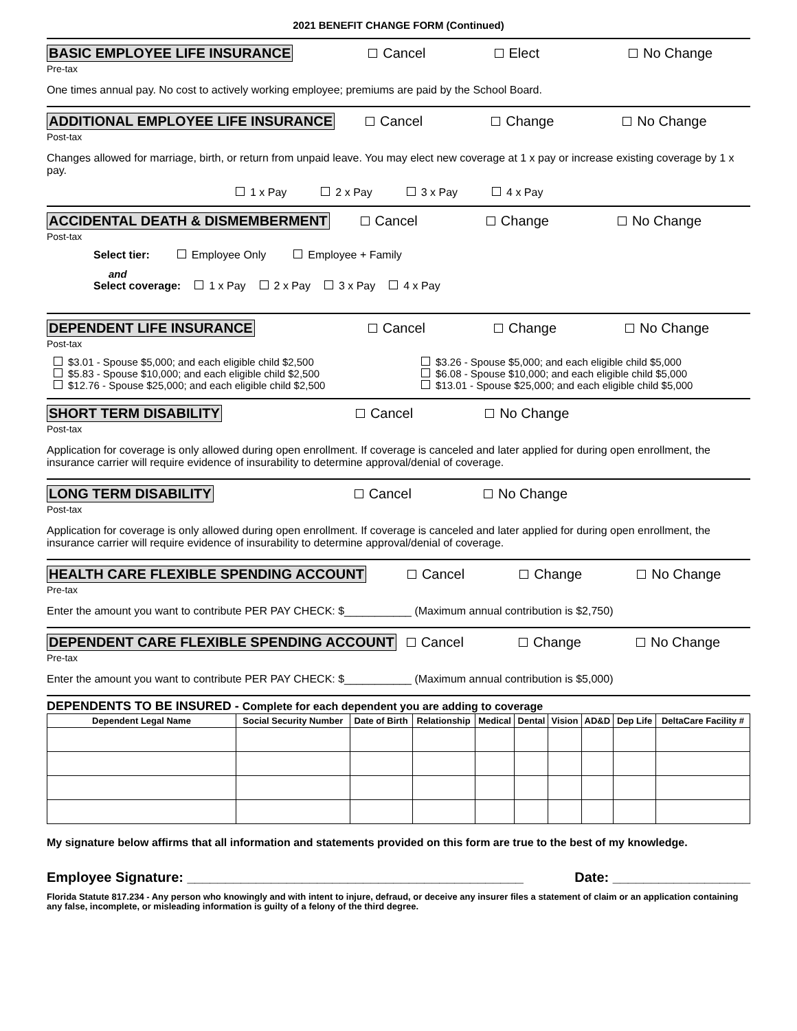2021 BENEFIT CHANGE FORM (Continued)
BASIC EMPLOYEE LIFE INSURANCE Cancel Elect No Change
Pre-tax
One times annual pay. No cost to actively working employee; premiums are paid by the School Board.
ADDITIONAL EMPLOYEE LIFE INSURANCE Cancel Change No Change
Post-tax
Changes allowed for marriage, birth, or return from unpaid leave. You may elect new coverage at 1 x pay or increase existing coverage by 1 x pay.
1 x Pay 2 x Pay 3 x Pay 4 x Pay
ACCIDENTAL DEATH & DISMEMBERMENT Cancel Change No Change
Post-tax
Select tier: Employee Only Employee + Family
and
Select coverage: 1 x Pay 2 x Pay 3 x Pay 4 x Pay
DEPENDENT LIFE INSURANCE Cancel Change No Change
Post-tax
$3.01 - Spouse $5,000; and each eligible child $2,500
$5.83 - Spouse $10,000; and each eligible child $2,500
$12.76 - Spouse $25,000; and each eligible child $2,500
$3.26 - Spouse $5,000; and each eligible child $5,000
$6.08 - Spouse $10,000; and each eligible child $5,000
$13.01 - Spouse $25,000; and each eligible child $5,000
SHORT TERM DISABILITY Cancel No Change
Post-tax
Application for coverage is only allowed during open enrollment. If coverage is canceled and later applied for during open enrollment, the insurance carrier will require evidence of insurability to determine approval/denial of coverage.
LONG TERM DISABILITY Cancel No Change
Post-tax
Application for coverage is only allowed during open enrollment. If coverage is canceled and later applied for during open enrollment, the insurance carrier will require evidence of insurability to determine approval/denial of coverage.
HEALTH CARE FLEXIBLE SPENDING ACCOUNT Cancel Change No Change
Pre-tax
Enter the amount you want to contribute PER PAY CHECK: $___________ (Maximum annual contribution is $2,750)
DEPENDENT CARE FLEXIBLE SPENDING ACCOUNT Cancel Change No Change
Pre-tax
Enter the amount you want to contribute PER PAY CHECK: $___________ (Maximum annual contribution is $5,000)
DEPENDENTS TO BE INSURED - Complete for each dependent you are adding to coverage
| Dependent Legal Name | Social Security Number | Date of Birth | Relationship | Medical | Dental | Vision | AD&D | Dep Life | DeltaCare Facility # |
| --- | --- | --- | --- | --- | --- | --- | --- | --- | --- |
My signature below affirms that all information and statements provided on this form are true to the best of my knowledge.
Employee Signature: ____________________________________________ Date: __________________
Florida Statute 817.234 - Any person who knowingly and with intent to injure, defraud, or deceive any insurer files a statement of claim or an application containing any false, incomplete, or misleading information is guilty of a felony of the third degree.